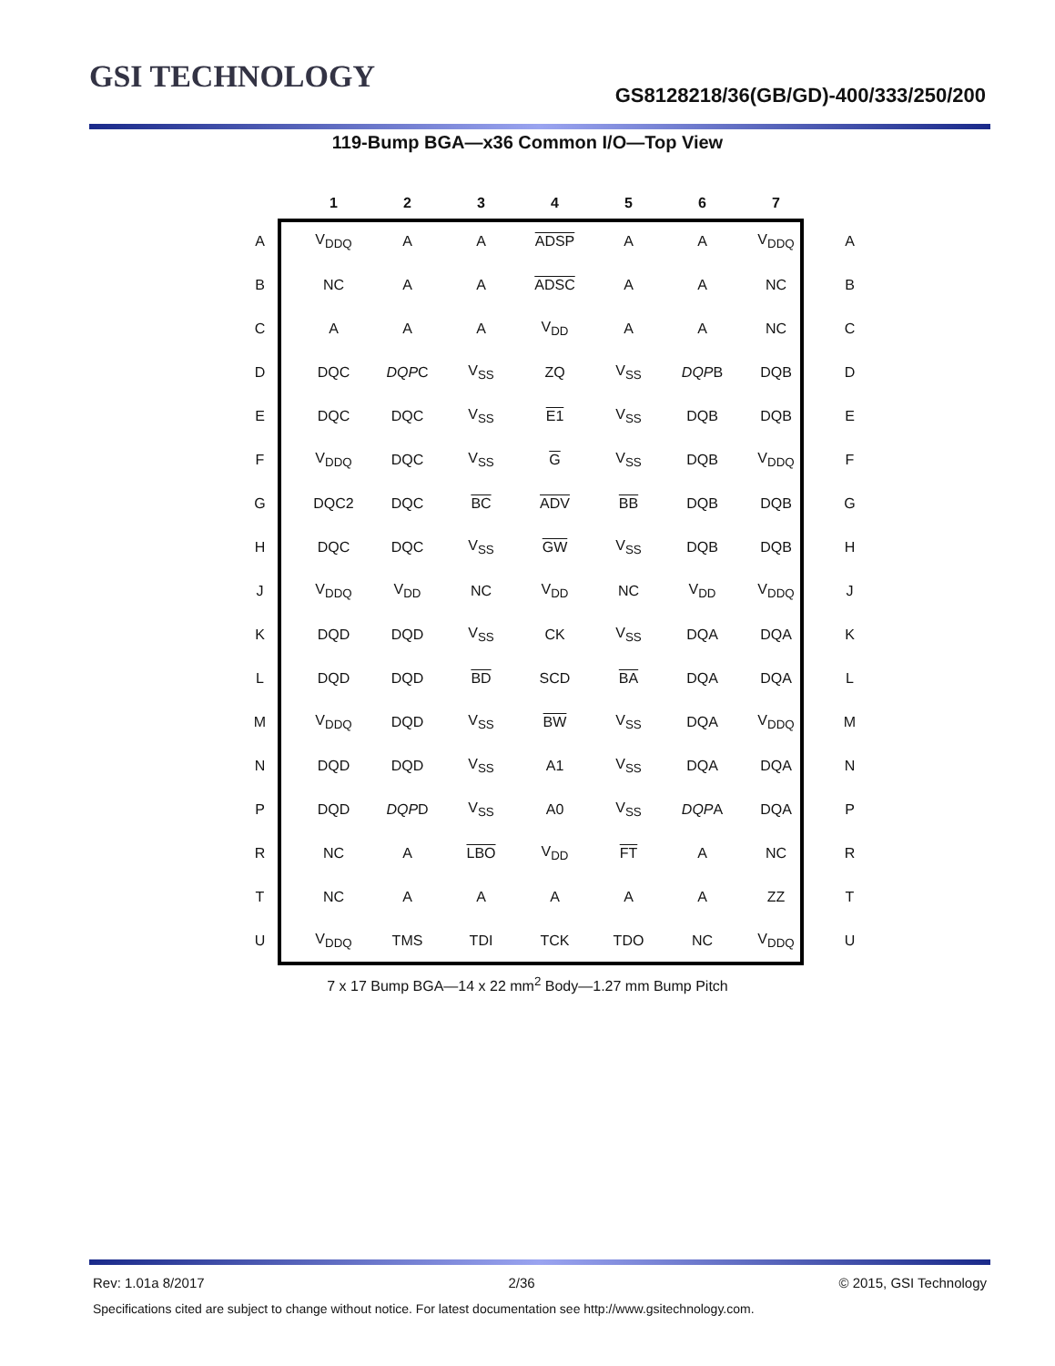GSI TECHNOLOGY
GS8128218/36(GB/GD)-400/333/250/200
119-Bump BGA—x36 Common I/O—Top View
| | 1 | 2 | 3 | 4 | 5 | 6 | 7 | |
| --- | --- | --- | --- | --- | --- | --- | --- | --- |
| A | V<sub>DDQ</sub> | A | A | ADSP | A | A | V<sub>DDQ</sub> | A |
| B | NC | A | A | ADSC | A | A | NC | B |
| C | A | A | A | V<sub>DD</sub> | A | A | NC | C |
| D | DQC | DQP C | V<sub>SS</sub> | ZQ | V<sub>SS</sub> | DQP B | DQB | D |
| E | DQC | DQC | V<sub>SS</sub> | E1 | V<sub>SS</sub> | DQB | DQB | E |
| F | V<sub>DDQ</sub> | DQC | V<sub>SS</sub> | G | V<sub>SS</sub> | DQB | V<sub>DDQ</sub> | F |
| G | DQC2 | DQC | BC | ADV | BB | DQB | DQB | G |
| H | DQC | DQC | V<sub>SS</sub> | GW | V<sub>SS</sub> | DQB | DQB | H |
| J | V<sub>DDQ</sub> | V<sub>DD</sub> | NC | V<sub>DD</sub> | NC | V<sub>DD</sub> | V<sub>DDQ</sub> | J |
| K | DQD | DQD | V<sub>SS</sub> | CK | V<sub>SS</sub> | DQA | DQA | K |
| L | DQD | DQD | BD | SCD | BA | DQA | DQA | L |
| M | V<sub>DDQ</sub> | DQD | V<sub>SS</sub> | BW | V<sub>SS</sub> | DQA | V<sub>DDQ</sub> | M |
| N | DQD | DQD | V<sub>SS</sub> | A1 | V<sub>SS</sub> | DQA | DQA | N |
| P | DQD | DQP D | V<sub>SS</sub> | A0 | V<sub>SS</sub> | DQP A | DQA | P |
| R | NC | A | LBO | V<sub>DD</sub> | FT | A | NC | R |
| T | NC | A | A | A | A | A | ZZ | T |
| U | V<sub>DDQ</sub> | TMS | TDI | TCK | TDO | NC | V<sub>DDQ</sub> | U |
7 x 17 Bump BGA—14 x 22 mm<sup>2</sup> Body—1.27 mm Bump Pitch
Rev: 1.01a 8/2017 2/36 © 2015, GSI Technology
Specifications cited are subject to change without notice. For latest documentation see http://www.gsitechnology.com.